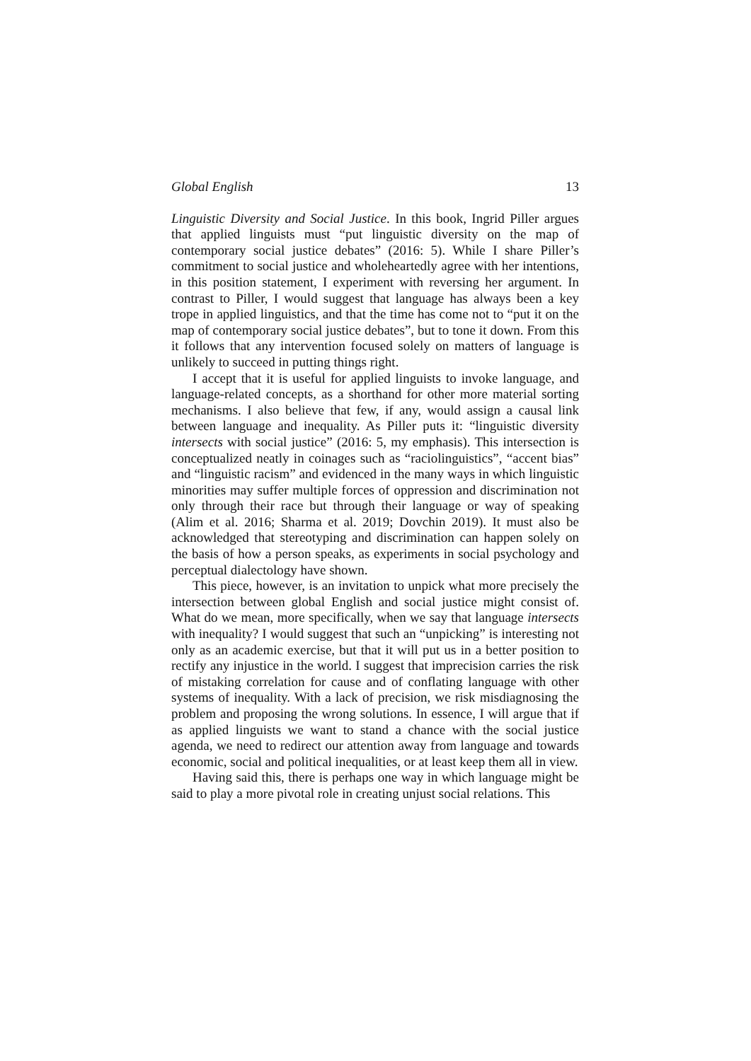Global English 13
Linguistic Diversity and Social Justice. In this book, Ingrid Piller argues that applied linguists must “put linguistic diversity on the map of contemporary social justice debates” (2016: 5). While I share Piller’s commitment to social justice and wholeheartedly agree with her intentions, in this position statement, I experiment with reversing her argument. In contrast to Piller, I would suggest that language has always been a key trope in applied linguistics, and that the time has come not to “put it on the map of contemporary social justice debates”, but to tone it down. From this it follows that any intervention focused solely on matters of language is unlikely to succeed in putting things right.
I accept that it is useful for applied linguists to invoke language, and language-related concepts, as a shorthand for other more material sorting mechanisms. I also believe that few, if any, would assign a causal link between language and inequality. As Piller puts it: “linguistic diversity intersects with social justice” (2016: 5, my emphasis). This intersection is conceptualized neatly in coinages such as “raciolinguistics”, “accent bias” and “linguistic racism” and evidenced in the many ways in which linguistic minorities may suffer multiple forces of oppression and discrimination not only through their race but through their language or way of speaking (Alim et al. 2016; Sharma et al. 2019; Dovchin 2019). It must also be acknowledged that stereotyping and discrimination can happen solely on the basis of how a person speaks, as experiments in social psychology and perceptual dialectology have shown.
This piece, however, is an invitation to unpick what more precisely the intersection between global English and social justice might consist of. What do we mean, more specifically, when we say that language intersects with inequality? I would suggest that such an “unpicking” is interesting not only as an academic exercise, but that it will put us in a better position to rectify any injustice in the world. I suggest that imprecision carries the risk of mistaking correlation for cause and of conflating language with other systems of inequality. With a lack of precision, we risk misdiagnosing the problem and proposing the wrong solutions. In essence, I will argue that if as applied linguists we want to stand a chance with the social justice agenda, we need to redirect our attention away from language and towards economic, social and political inequalities, or at least keep them all in view.
Having said this, there is perhaps one way in which language might be said to play a more pivotal role in creating unjust social relations. This